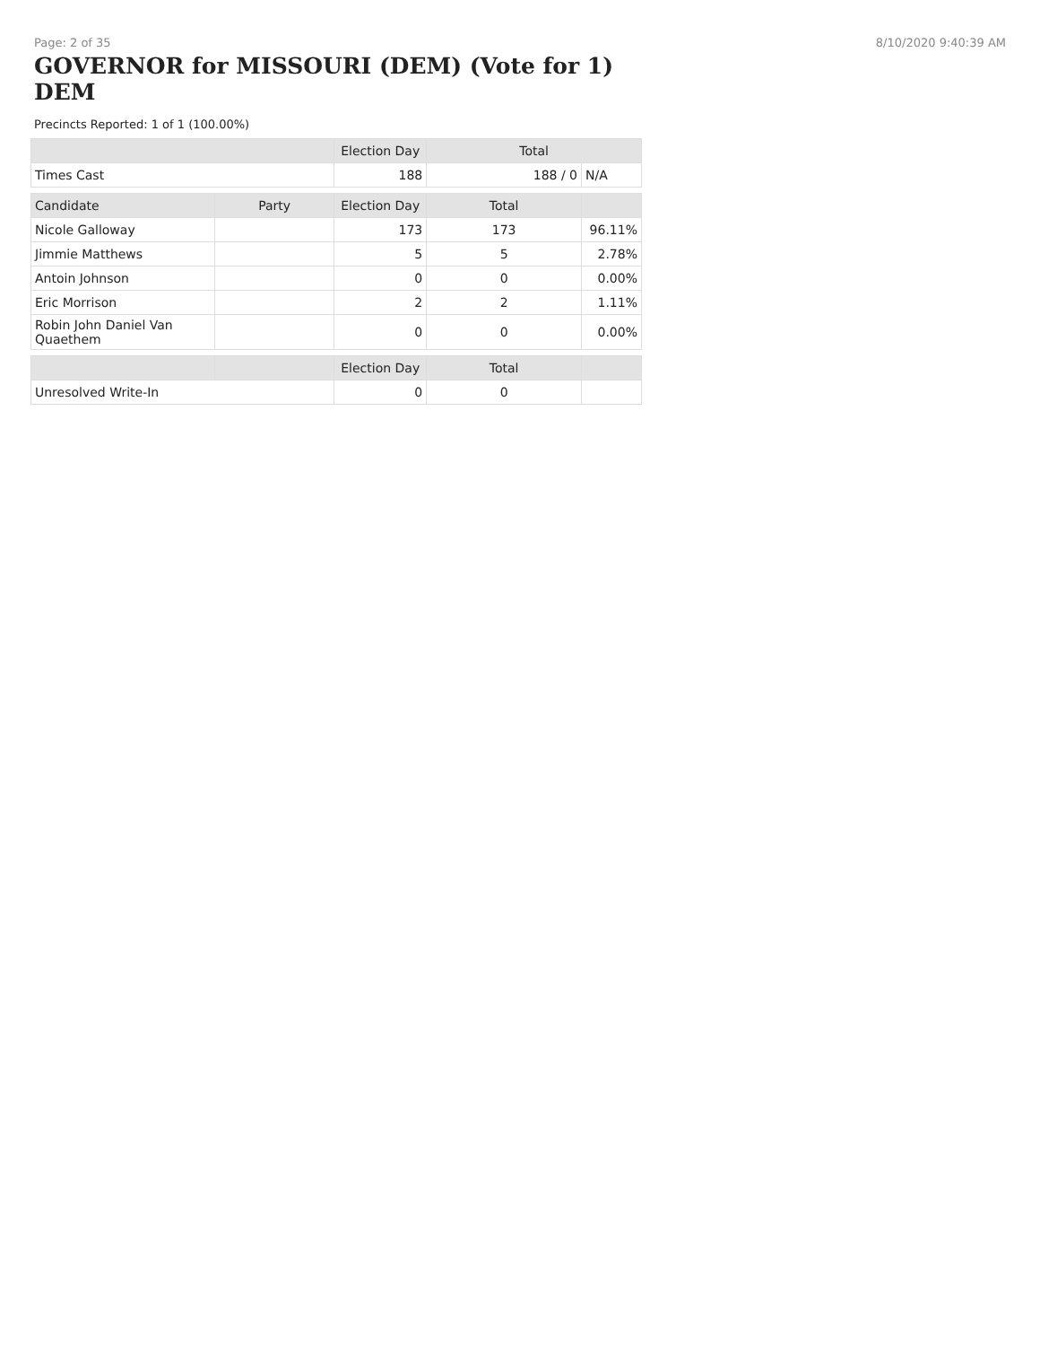Page: 2 of 35 8/10/2020 9:40:39 AM
GOVERNOR for MISSOURI (DEM) (Vote for 1) DEM
Precincts Reported: 1 of 1 (100.00%)
| | | Election Day | Total | |
| --- | --- | --- | --- | --- |
| Times Cast | | 188 | 188 / 0 | N/A |
| Candidate | Party | Election Day | Total | |
| Nicole Galloway | | 173 | 173 | 96.11% |
| Jimmie Matthews | | 5 | 5 | 2.78% |
| Antoin Johnson | | 0 | 0 | 0.00% |
| Eric Morrison | | 2 | 2 | 1.11% |
| Robin John Daniel Van Quaethem | | 0 | 0 | 0.00% |
| | | Election Day | Total | |
| Unresolved Write-In | | 0 | 0 | |